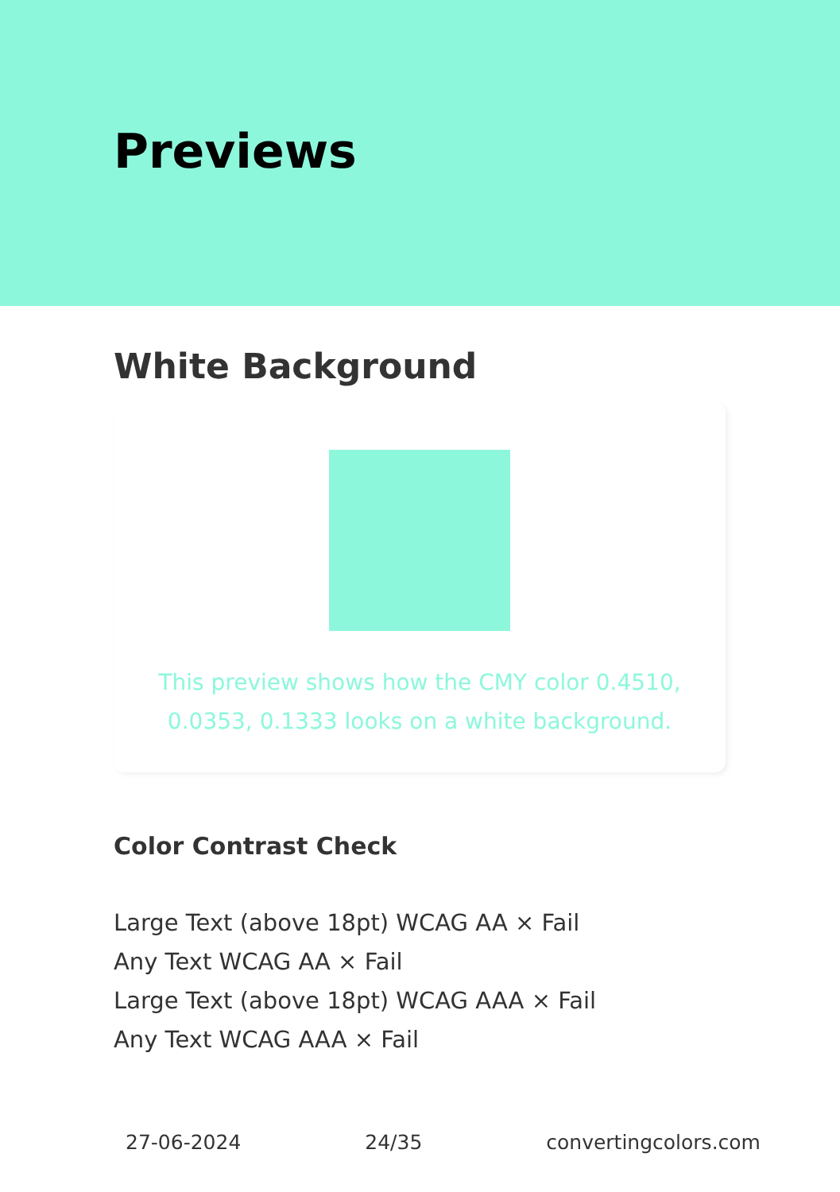Previews
White Background
This preview shows how the CMY color 0.4510, 0.0353, 0.1333 looks on a white background.
Color Contrast Check
Large Text (above 18pt) WCAG AA × Fail
Any Text WCAG AA × Fail
Large Text (above 18pt) WCAG AAA × Fail
Any Text WCAG AAA × Fail
27-06-2024 24/35 convertingcolors.com